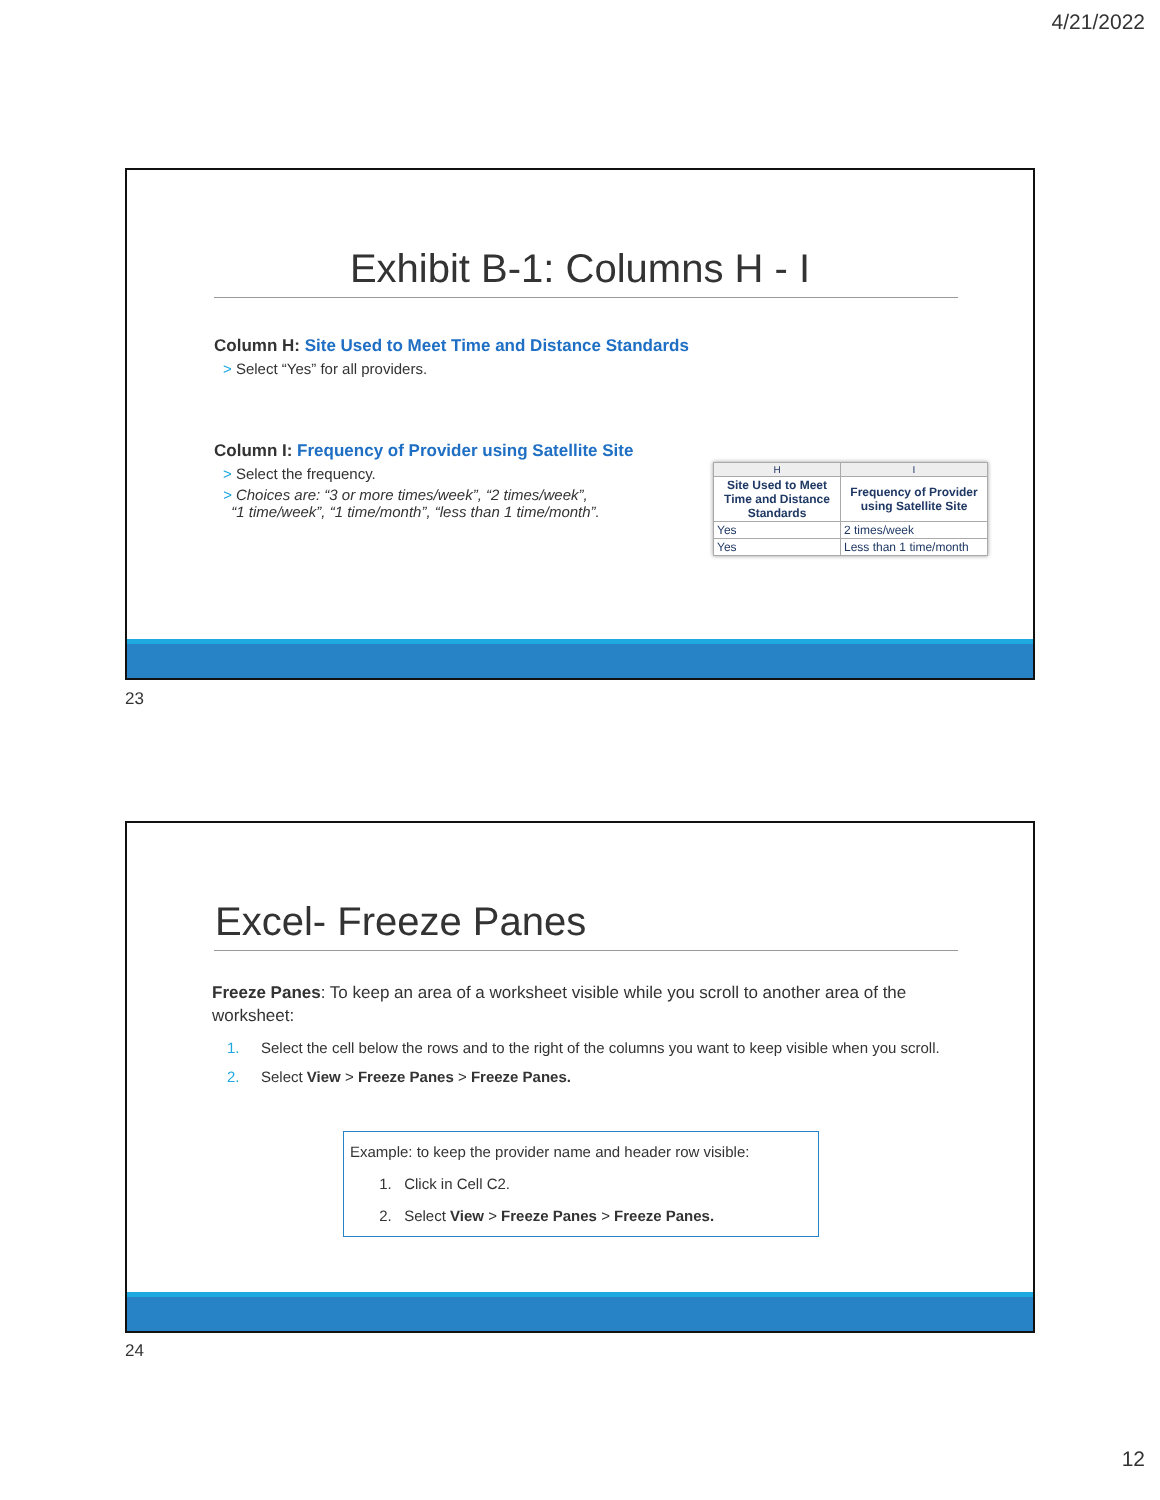4/21/2022
Exhibit B-1: Columns H - I
Column H: Site Used to Meet Time and Distance Standards
> Select “Yes” for all providers.
Column I: Frequency of Provider using Satellite Site
> Select the frequency.
> Choices are: “3 or more times/week”, “2 times/week”,
“1 time/week”, “1 time/month”, “less than 1 time/month”.
| H | I |
| --- | --- |
| Site Used to Meet Time and Distance Standards | Frequency of Provider using Satellite Site |
| Yes | 2 times/week |
| Yes | Less than 1 time/month |
23
Excel- Freeze Panes
Freeze Panes: To keep an area of a worksheet visible while you scroll to another area of the worksheet:
1. Select the cell below the rows and to the right of the columns you want to keep visible when you scroll.
2. Select View > Freeze Panes > Freeze Panes.
Example: to keep the provider name and header row visible:
1. Click in Cell C2.
2. Select View > Freeze Panes > Freeze Panes.
24
12